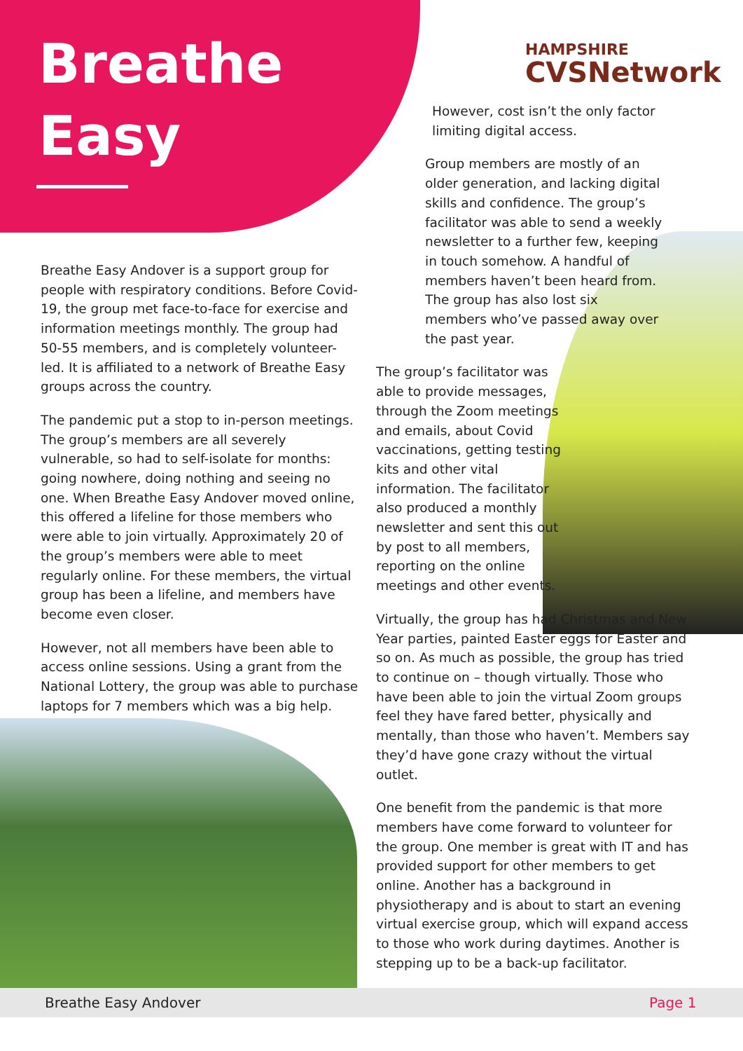Breathe
Easy
HAMPSHIRE
CVSNetwork
Breathe Easy Andover is a support group for people with respiratory conditions. Before Covid-19, the group met face-to-face for exercise and information meetings monthly. The group had 50-55 members, and is completely volunteer-led. It is affiliated to a network of Breathe Easy groups across the country.
The pandemic put a stop to in-person meetings. The group’s members are all severely vulnerable, so had to self-isolate for months: going nowhere, doing nothing and seeing no one. When Breathe Easy Andover moved online, this offered a lifeline for those members who were able to join virtually. Approximately 20 of the group’s members were able to meet regularly online. For these members, the virtual group has been a lifeline, and members have become even closer.
However, not all members have been able to access online sessions. Using a grant from the National Lottery, the group was able to purchase laptops for 7 members which was a big help.
However, cost isn’t the only factor limiting digital access.
Group members are mostly of an older generation, and lacking digital skills and confidence. The group’s facilitator was able to send a weekly newsletter to a further few, keeping in touch somehow. A handful of members haven’t been heard from. The group has also lost six members who’ve passed away over the past year.
The group’s facilitator was able to provide messages, through the Zoom meetings and emails, about Covid vaccinations, getting testing kits and other vital information. The facilitator also produced a monthly newsletter and sent this out by post to all members, reporting on the online meetings and other events.
Virtually, the group has had Christmas and New Year parties, painted Easter eggs for Easter and so on. As much as possible, the group has tried to continue on – though virtually. Those who have been able to join the virtual Zoom groups feel they have fared better, physically and mentally, than those who haven’t. Members say they’d have gone crazy without the virtual outlet.
One benefit from the pandemic is that more members have come forward to volunteer for the group. One member is great with IT and has provided support for other members to get online. Another has a background in physiotherapy and is about to start an evening virtual exercise group, which will expand access to those who work during daytimes. Another is stepping up to be a back-up facilitator.
Breathe Easy Andover Page 1